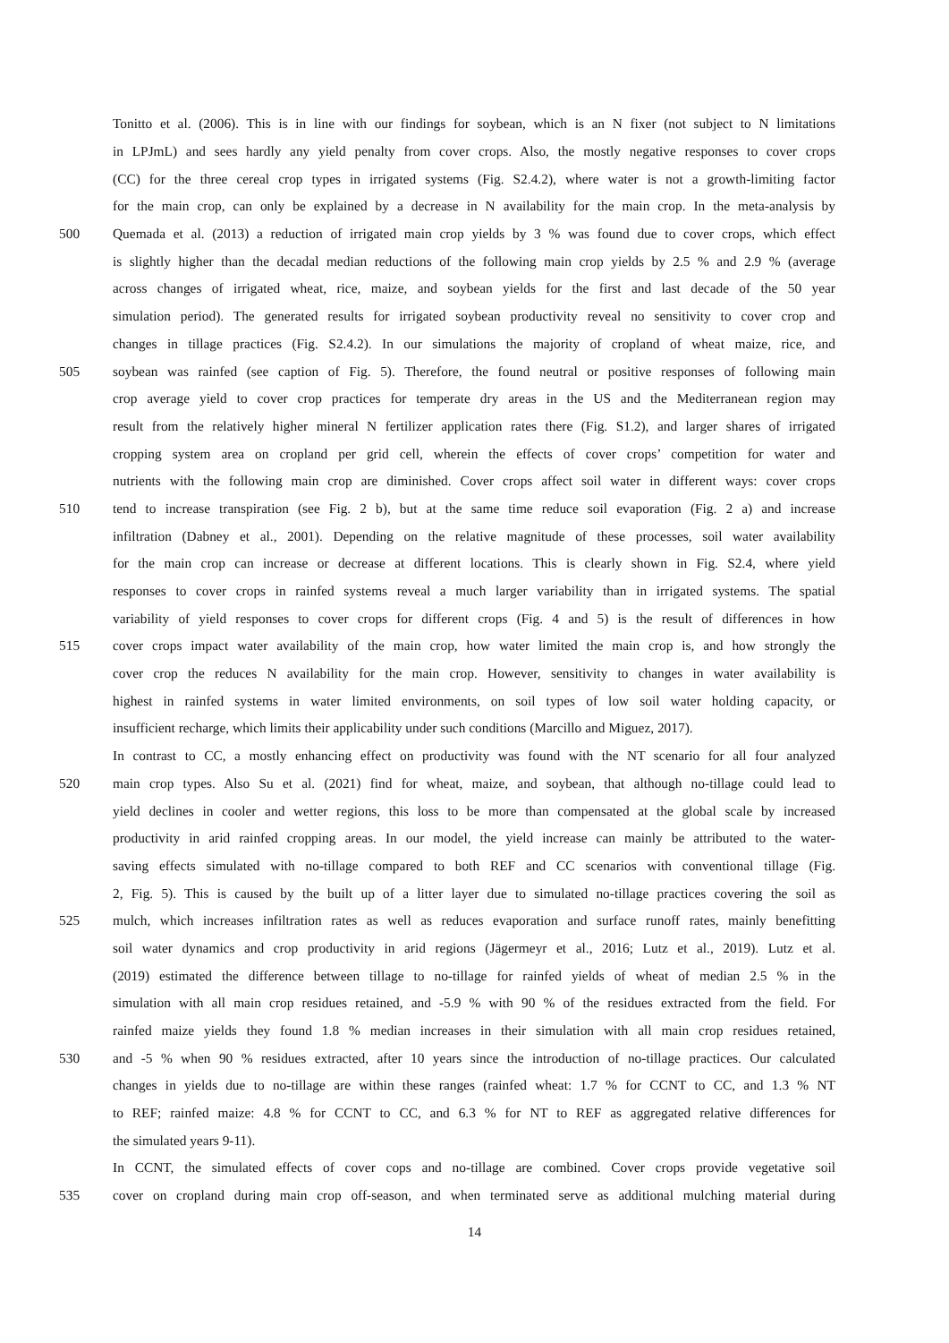Tonitto et al. (2006). This is in line with our findings for soybean, which is an N fixer (not subject to N limitations
in LPJmL) and sees hardly any yield penalty from cover crops. Also, the mostly negative responses to cover crops
(CC) for the three cereal crop types in irrigated systems (Fig. S2.4.2), where water is not a growth-limiting factor
for the main crop, can only be explained by a decrease in N availability for the main crop. In the meta-analysis by
500 Quemada et al. (2013) a reduction of irrigated main crop yields by 3 % was found due to cover crops, which effect
is slightly higher than the decadal median reductions of the following main crop yields by 2.5 % and 2.9 % (average
across changes of irrigated wheat, rice, maize, and soybean yields for the first and last decade of the 50 year
simulation period). The generated results for irrigated soybean productivity reveal no sensitivity to cover crop and
changes in tillage practices (Fig. S2.4.2). In our simulations the majority of cropland of wheat maize, rice, and
505 soybean was rainfed (see caption of Fig. 5). Therefore, the found neutral or positive responses of following main
crop average yield to cover crop practices for temperate dry areas in the US and the Mediterranean region may
result from the relatively higher mineral N fertilizer application rates there (Fig. S1.2), and larger shares of irrigated
cropping system area on cropland per grid cell, wherein the effects of cover crops’ competition for water and
nutrients with the following main crop are diminished. Cover crops affect soil water in different ways: cover crops
510 tend to increase transpiration (see Fig. 2 b), but at the same time reduce soil evaporation (Fig. 2 a) and increase
infiltration (Dabney et al., 2001). Depending on the relative magnitude of these processes, soil water availability
for the main crop can increase or decrease at different locations. This is clearly shown in Fig. S2.4, where yield
responses to cover crops in rainfed systems reveal a much larger variability than in irrigated systems. The spatial
variability of yield responses to cover crops for different crops (Fig. 4 and 5) is the result of differences in how
515 cover crops impact water availability of the main crop, how water limited the main crop is, and how strongly the
cover crop the reduces N availability for the main crop. However, sensitivity to changes in water availability is
highest in rainfed systems in water limited environments, on soil types of low soil water holding capacity, or
insufficient recharge, which limits their applicability under such conditions (Marcillo and Miguez, 2017).
In contrast to CC, a mostly enhancing effect on productivity was found with the NT scenario for all four analyzed
520 main crop types. Also Su et al. (2021) find for wheat, maize, and soybean, that although no-tillage could lead to
yield declines in cooler and wetter regions, this loss to be more than compensated at the global scale by increased
productivity in arid rainfed cropping areas. In our model, the yield increase can mainly be attributed to the water-
saving effects simulated with no-tillage compared to both REF and CC scenarios with conventional tillage (Fig.
2, Fig. 5). This is caused by the built up of a litter layer due to simulated no-tillage practices covering the soil as
525 mulch, which increases infiltration rates as well as reduces evaporation and surface runoff rates, mainly benefitting
soil water dynamics and crop productivity in arid regions (Jägermeyr et al., 2016; Lutz et al., 2019). Lutz et al.
(2019) estimated the difference between tillage to no-tillage for rainfed yields of wheat of median 2.5 % in the
simulation with all main crop residues retained, and -5.9 % with 90 % of the residues extracted from the field. For
rainfed maize yields they found 1.8 % median increases in their simulation with all main crop residues retained,
530 and -5 % when 90 % residues extracted, after 10 years since the introduction of no-tillage practices. Our calculated
changes in yields due to no-tillage are within these ranges (rainfed wheat: 1.7 % for CCNT to CC, and 1.3 % NT
to REF; rainfed maize: 4.8 % for CCNT to CC, and 6.3 % for NT to REF as aggregated relative differences for
the simulated years 9-11).
In CCNT, the simulated effects of cover cops and no-tillage are combined. Cover crops provide vegetative soil
535 cover on cropland during main crop off-season, and when terminated serve as additional mulching material during
14